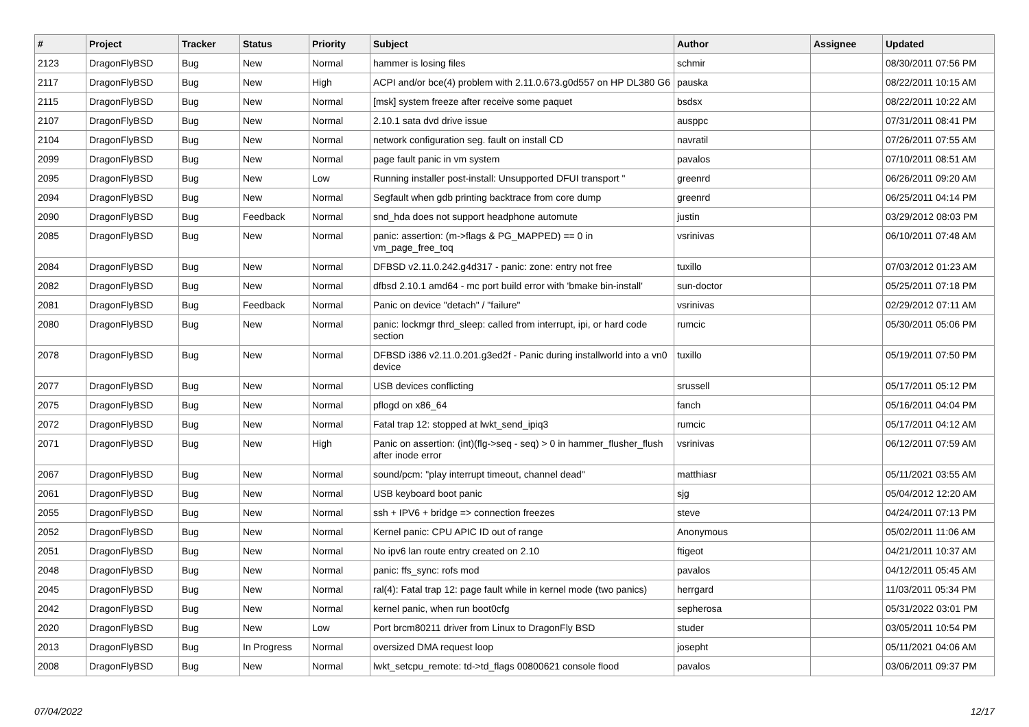| # | Project | Tracker | Status | Priority | Subject | Author | Assignee | Updated |
| --- | --- | --- | --- | --- | --- | --- | --- | --- |
| 2123 | DragonFlyBSD | Bug | New | Normal | hammer is losing files | schmir | | 08/30/2011 07:56 PM |
| 2117 | DragonFlyBSD | Bug | New | High | ACPI and/or bce(4) problem with 2.11.0.673.g0d557 on HP DL380 G6 | pauska | | 08/22/2011 10:15 AM |
| 2115 | DragonFlyBSD | Bug | New | Normal | [msk] system freeze after receive some paquet | bsdsx | | 08/22/2011 10:22 AM |
| 2107 | DragonFlyBSD | Bug | New | Normal | 2.10.1 sata dvd drive issue | ausppc | | 07/31/2011 08:41 PM |
| 2104 | DragonFlyBSD | Bug | New | Normal | network configuration seg. fault on install CD | navratil | | 07/26/2011 07:55 AM |
| 2099 | DragonFlyBSD | Bug | New | Normal | page fault panic in vm system | pavalos | | 07/10/2011 08:51 AM |
| 2095 | DragonFlyBSD | Bug | New | Low | Running installer post-install: Unsupported DFUI transport " | greenrd | | 06/26/2011 09:20 AM |
| 2094 | DragonFlyBSD | Bug | New | Normal | Segfault when gdb printing backtrace from core dump | greenrd | | 06/25/2011 04:14 PM |
| 2090 | DragonFlyBSD | Bug | Feedback | Normal | snd_hda does not support headphone automute | justin | | 03/29/2012 08:03 PM |
| 2085 | DragonFlyBSD | Bug | New | Normal | panic: assertion: (m->flags & PG_MAPPED) == 0 in vm_page_free_toq | vsrinivas | | 06/10/2011 07:48 AM |
| 2084 | DragonFlyBSD | Bug | New | Normal | DFBSD v2.11.0.242.g4d317 - panic: zone: entry not free | tuxillo | | 07/03/2012 01:23 AM |
| 2082 | DragonFlyBSD | Bug | New | Normal | dfbsd 2.10.1 amd64 - mc port build error with 'bmake bin-install' | sun-doctor | | 05/25/2011 07:18 PM |
| 2081 | DragonFlyBSD | Bug | Feedback | Normal | Panic on device "detach" / "failure" | vsrinivas | | 02/29/2012 07:11 AM |
| 2080 | DragonFlyBSD | Bug | New | Normal | panic: lockmgr thrd_sleep: called from interrupt, ipi, or hard code section | rumcic | | 05/30/2011 05:06 PM |
| 2078 | DragonFlyBSD | Bug | New | Normal | DFBSD i386 v2.11.0.201.g3ed2f - Panic during installworld into a vn0 device | tuxillo | | 05/19/2011 07:50 PM |
| 2077 | DragonFlyBSD | Bug | New | Normal | USB devices conflicting | srussell | | 05/17/2011 05:12 PM |
| 2075 | DragonFlyBSD | Bug | New | Normal | pflogd on x86_64 | fanch | | 05/16/2011 04:04 PM |
| 2072 | DragonFlyBSD | Bug | New | Normal | Fatal trap 12: stopped at lwkt_send_ipiq3 | rumcic | | 05/17/2011 04:12 AM |
| 2071 | DragonFlyBSD | Bug | New | High | Panic on assertion: (int)(flg->seq - seq) > 0 in hammer_flusher_flush after inode error | vsrinivas | | 06/12/2011 07:59 AM |
| 2067 | DragonFlyBSD | Bug | New | Normal | sound/pcm: "play interrupt timeout, channel dead" | matthiasr | | 05/11/2021 03:55 AM |
| 2061 | DragonFlyBSD | Bug | New | Normal | USB keyboard boot panic | sjg | | 05/04/2012 12:20 AM |
| 2055 | DragonFlyBSD | Bug | New | Normal | ssh + IPV6 + bridge => connection freezes | steve | | 04/24/2011 07:13 PM |
| 2052 | DragonFlyBSD | Bug | New | Normal | Kernel panic: CPU APIC ID out of range | Anonymous | | 05/02/2011 11:06 AM |
| 2051 | DragonFlyBSD | Bug | New | Normal | No ipv6 lan route entry created on 2.10 | ftigeot | | 04/21/2011 10:37 AM |
| 2048 | DragonFlyBSD | Bug | New | Normal | panic: ffs_sync: rofs mod | pavalos | | 04/12/2011 05:45 AM |
| 2045 | DragonFlyBSD | Bug | New | Normal | ral(4): Fatal trap 12: page fault while in kernel mode (two panics) | herrgard | | 11/03/2011 05:34 PM |
| 2042 | DragonFlyBSD | Bug | New | Normal | kernel panic, when run boot0cfg | sepherosa | | 05/31/2022 03:01 PM |
| 2020 | DragonFlyBSD | Bug | New | Low | Port brcm80211 driver from Linux to DragonFly BSD | studer | | 03/05/2011 10:54 PM |
| 2013 | DragonFlyBSD | Bug | In Progress | Normal | oversized DMA request loop | josepht | | 05/11/2021 04:06 AM |
| 2008 | DragonFlyBSD | Bug | New | Normal | lwkt_setcpu_remote: td->td_flags 00800621 console flood | pavalos | | 03/06/2011 09:37 PM |
07/04/2022 12/17